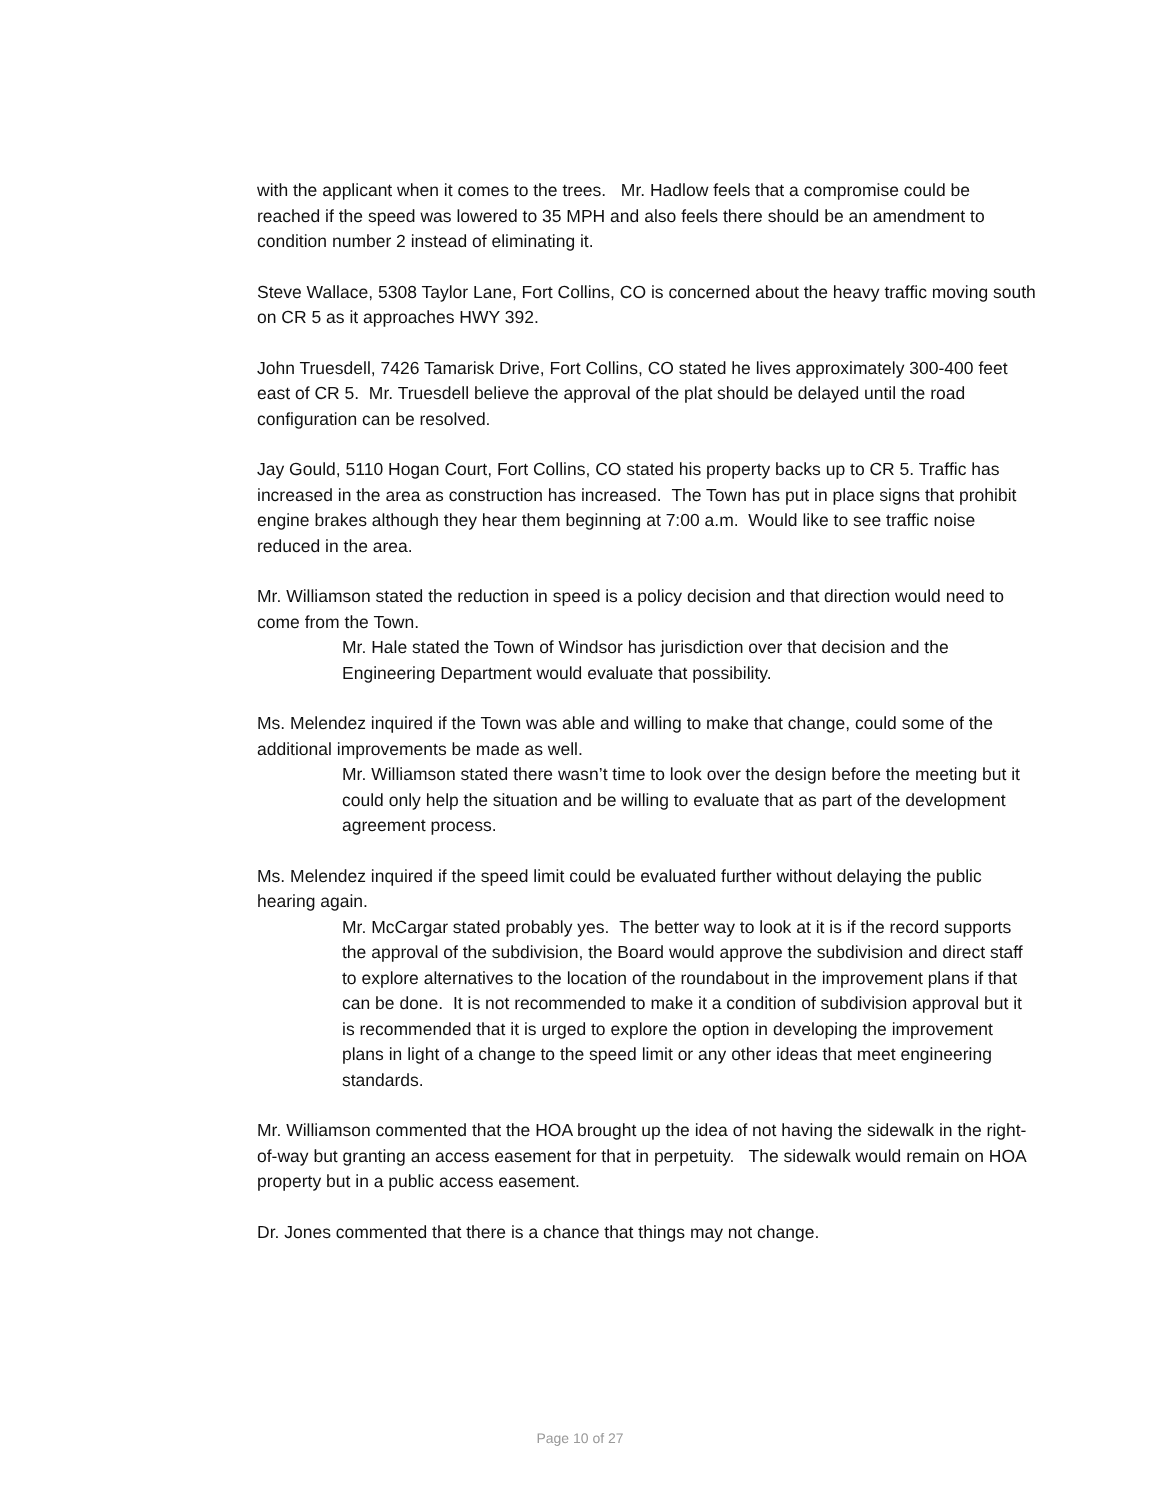with the applicant when it comes to the trees. Mr. Hadlow feels that a compromise could be reached if the speed was lowered to 35 MPH and also feels there should be an amendment to condition number 2 instead of eliminating it.
Steve Wallace, 5308 Taylor Lane, Fort Collins, CO is concerned about the heavy traffic moving south on CR 5 as it approaches HWY 392.
John Truesdell, 7426 Tamarisk Drive, Fort Collins, CO stated he lives approximately 300-400 feet east of CR 5. Mr. Truesdell believe the approval of the plat should be delayed until the road configuration can be resolved.
Jay Gould, 5110 Hogan Court, Fort Collins, CO stated his property backs up to CR 5. Traffic has increased in the area as construction has increased. The Town has put in place signs that prohibit engine brakes although they hear them beginning at 7:00 a.m. Would like to see traffic noise reduced in the area.
Mr. Williamson stated the reduction in speed is a policy decision and that direction would need to come from the Town.
Mr. Hale stated the Town of Windsor has jurisdiction over that decision and the Engineering Department would evaluate that possibility.
Ms. Melendez inquired if the Town was able and willing to make that change, could some of the additional improvements be made as well.
Mr. Williamson stated there wasn’t time to look over the design before the meeting but it could only help the situation and be willing to evaluate that as part of the development agreement process.
Ms. Melendez inquired if the speed limit could be evaluated further without delaying the public hearing again.
Mr. McCargar stated probably yes. The better way to look at it is if the record supports the approval of the subdivision, the Board would approve the subdivision and direct staff to explore alternatives to the location of the roundabout in the improvement plans if that can be done. It is not recommended to make it a condition of subdivision approval but it is recommended that it is urged to explore the option in developing the improvement plans in light of a change to the speed limit or any other ideas that meet engineering standards.
Mr. Williamson commented that the HOA brought up the idea of not having the sidewalk in the right-of-way but granting an access easement for that in perpetuity. The sidewalk would remain on HOA property but in a public access easement.
Dr. Jones commented that there is a chance that things may not change.
Page 10 of 27